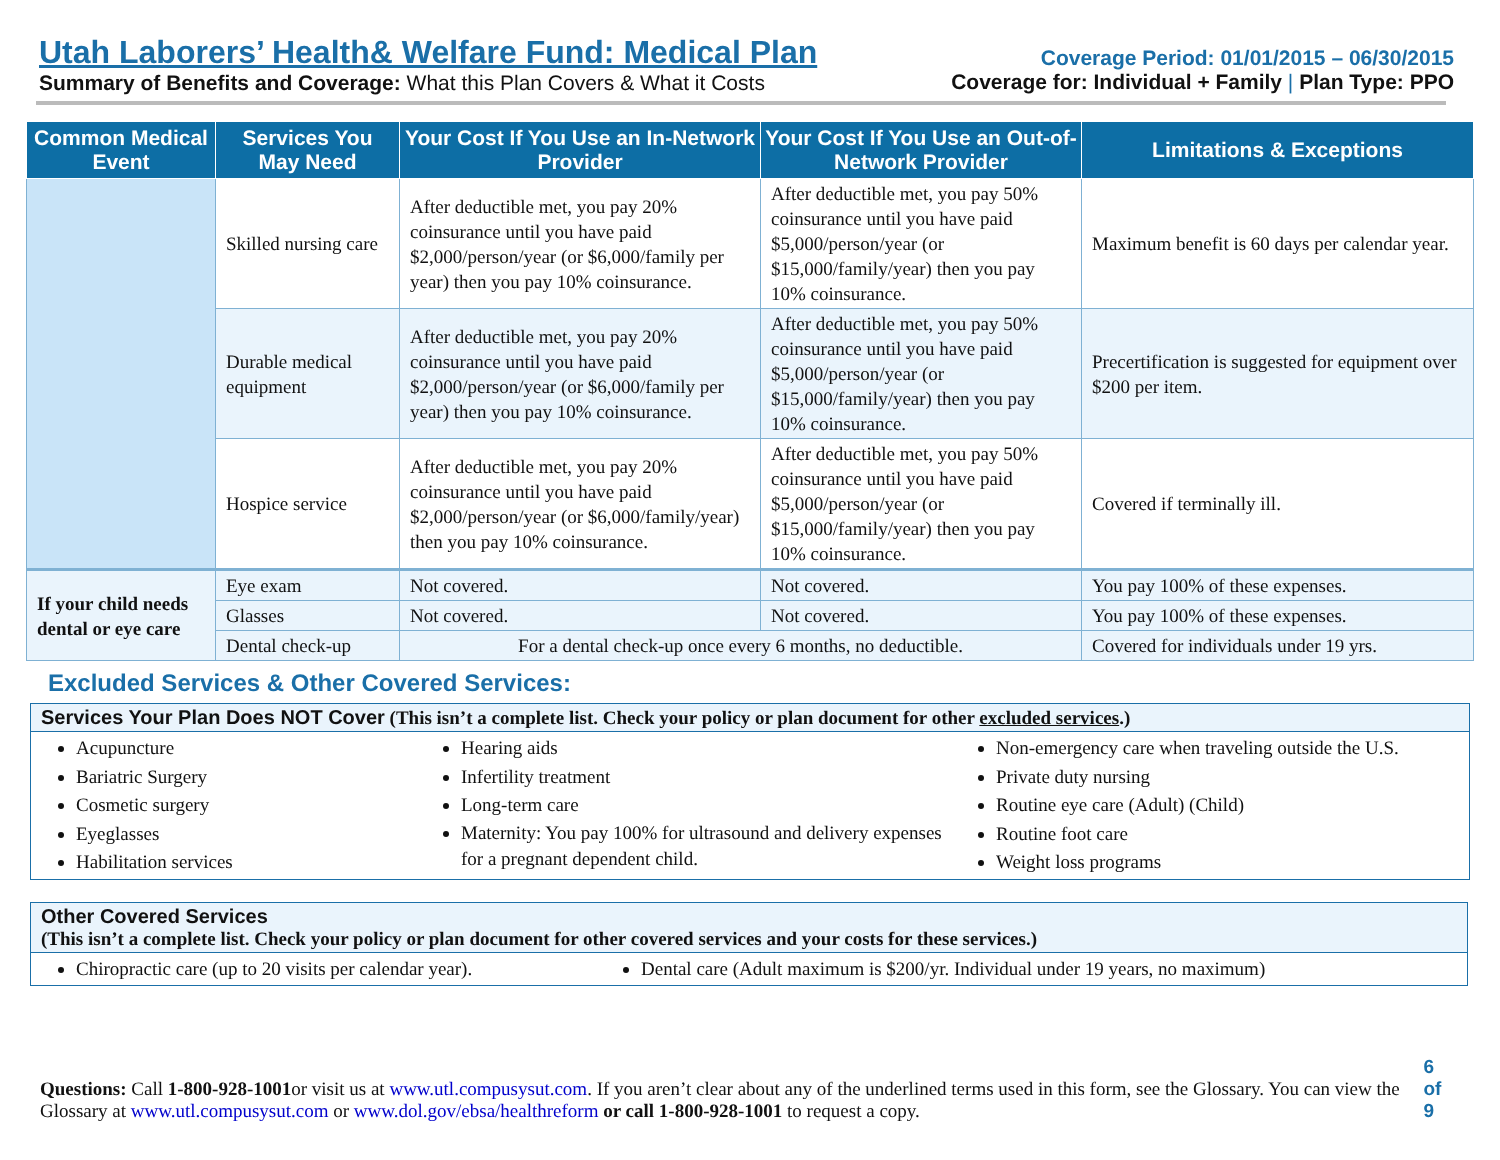Utah Laborers’ Health& Welfare Fund: Medical Plan
Summary of Benefits and Coverage: What this Plan Covers & What it Costs
Coverage Period: 01/01/2015 – 06/30/2015
Coverage for: Individual + Family | Plan Type: PPO
| Common Medical Event | Services You May Need | Your Cost If You Use an In-Network Provider | Your Cost If You Use an Out-of-Network Provider | Limitations & Exceptions |
| --- | --- | --- | --- | --- |
| | Skilled nursing care | After deductible met, you pay 20% coinsurance until you have paid $2,000/person/year (or $6,000/family per year) then you pay 10% coinsurance. | After deductible met, you pay 50% coinsurance until you have paid $5,000/person/year (or $15,000/family/year) then you pay 10% coinsurance. | Maximum benefit is 60 days per calendar year. |
| | Durable medical equipment | After deductible met, you pay 20% coinsurance until you have paid $2,000/person/year (or $6,000/family per year) then you pay 10% coinsurance. | After deductible met, you pay 50% coinsurance until you have paid $5,000/person/year (or $15,000/family/year) then you pay 10% coinsurance. | Precertification is suggested for equipment over $200 per item. |
| | Hospice service | After deductible met, you pay 20% coinsurance until you have paid $2,000/person/year (or $6,000/family/year) then you pay 10% coinsurance. | After deductible met, you pay 50% coinsurance until you have paid $5,000/person/year (or $15,000/family/year) then you pay 10% coinsurance. | Covered if terminally ill. |
| If your child needs dental or eye care | Eye exam | Not covered. | Not covered. | You pay 100% of these expenses. |
| | Glasses | Not covered. | Not covered. | You pay 100% of these expenses. |
| | Dental check-up | For a dental check-up once every 6 months, no deductible. | | Covered for individuals under 19 yrs. |
Excluded Services & Other Covered Services:
Services Your Plan Does NOT Cover (This isn’t a complete list. Check your policy or plan document for other excluded services.)
Acupuncture
Bariatric Surgery
Cosmetic surgery
Eyeglasses
Habilitation services
Hearing aids
Infertility treatment
Long-term care
Maternity: You pay 100% for ultrasound and delivery expenses for a pregnant dependent child.
Non-emergency care when traveling outside the U.S.
Private duty nursing
Routine eye care (Adult) (Child)
Routine foot care
Weight loss programs
Other Covered Services
(This isn’t a complete list. Check your policy or plan document for other covered services and your costs for these services.)
Chiropractic care (up to 20 visits per calendar year).
Dental care (Adult maximum is $200/yr. Individual under 19 years, no maximum)
Questions: Call 1-800-928-1001or visit us at www.utl.compusysut.com. If you aren’t clear about any of the underlined terms used in this form, see the Glossary. You can view the Glossary at www.utl.compusysut.com or www.dol.gov/ebsa/healthreform or call 1-800-928-1001 to request a copy.
6 of 9